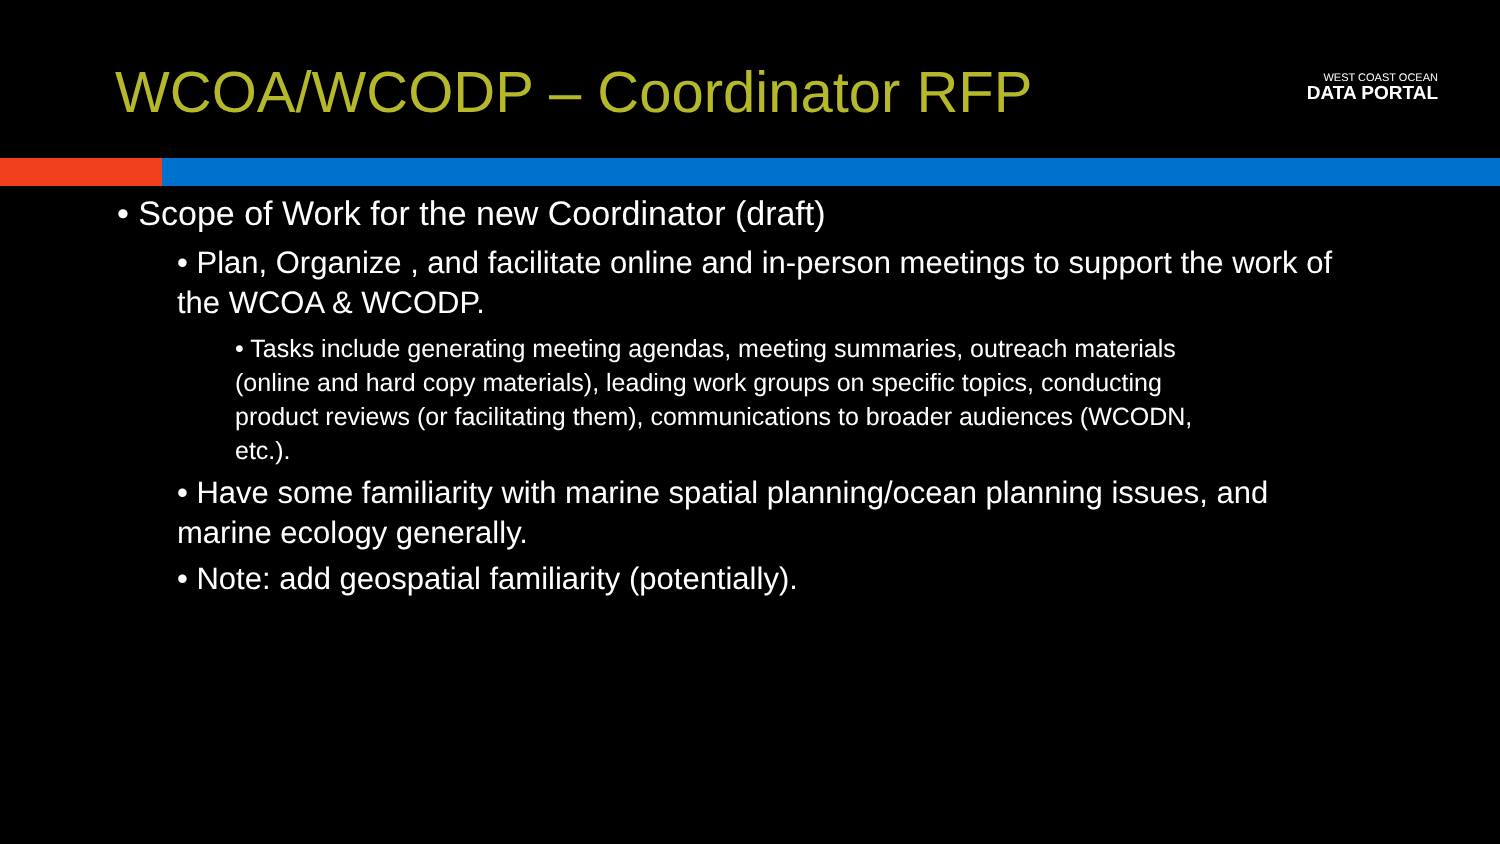WCOA/WCODP – Coordinator RFP
WEST COAST OCEAN
DATA PORTAL
• Scope of Work for the new Coordinator (draft)
• Plan, Organize , and facilitate online and in-person meetings to support the work of the WCOA & WCODP.
• Tasks include generating meeting agendas, meeting summaries, outreach materials (online and hard copy materials), leading work groups on specific topics, conducting product reviews (or facilitating them), communications to broader audiences (WCODN, etc.).
• Have some familiarity with marine spatial planning/ocean planning issues, and marine ecology generally.
• Note: add geospatial familiarity (potentially).